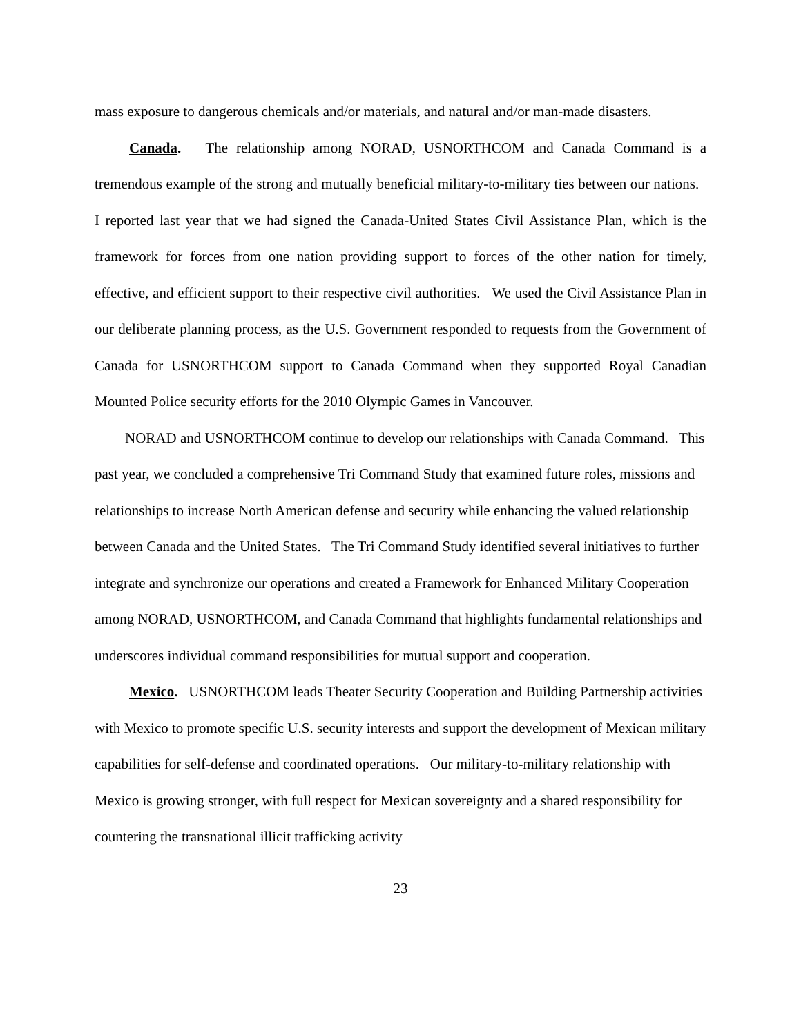mass exposure to dangerous chemicals and/or materials, and natural and/or man-made disasters.
Canada. The relationship among NORAD, USNORTHCOM and Canada Command is a tremendous example of the strong and mutually beneficial military-to-military ties between our nations. I reported last year that we had signed the Canada-United States Civil Assistance Plan, which is the framework for forces from one nation providing support to forces of the other nation for timely, effective, and efficient support to their respective civil authorities. We used the Civil Assistance Plan in our deliberate planning process, as the U.S. Government responded to requests from the Government of Canada for USNORTHCOM support to Canada Command when they supported Royal Canadian Mounted Police security efforts for the 2010 Olympic Games in Vancouver.
NORAD and USNORTHCOM continue to develop our relationships with Canada Command. This past year, we concluded a comprehensive Tri Command Study that examined future roles, missions and relationships to increase North American defense and security while enhancing the valued relationship between Canada and the United States. The Tri Command Study identified several initiatives to further integrate and synchronize our operations and created a Framework for Enhanced Military Cooperation among NORAD, USNORTHCOM, and Canada Command that highlights fundamental relationships and underscores individual command responsibilities for mutual support and cooperation.
Mexico. USNORTHCOM leads Theater Security Cooperation and Building Partnership activities with Mexico to promote specific U.S. security interests and support the development of Mexican military capabilities for self-defense and coordinated operations. Our military-to-military relationship with Mexico is growing stronger, with full respect for Mexican sovereignty and a shared responsibility for countering the transnational illicit trafficking activity
23